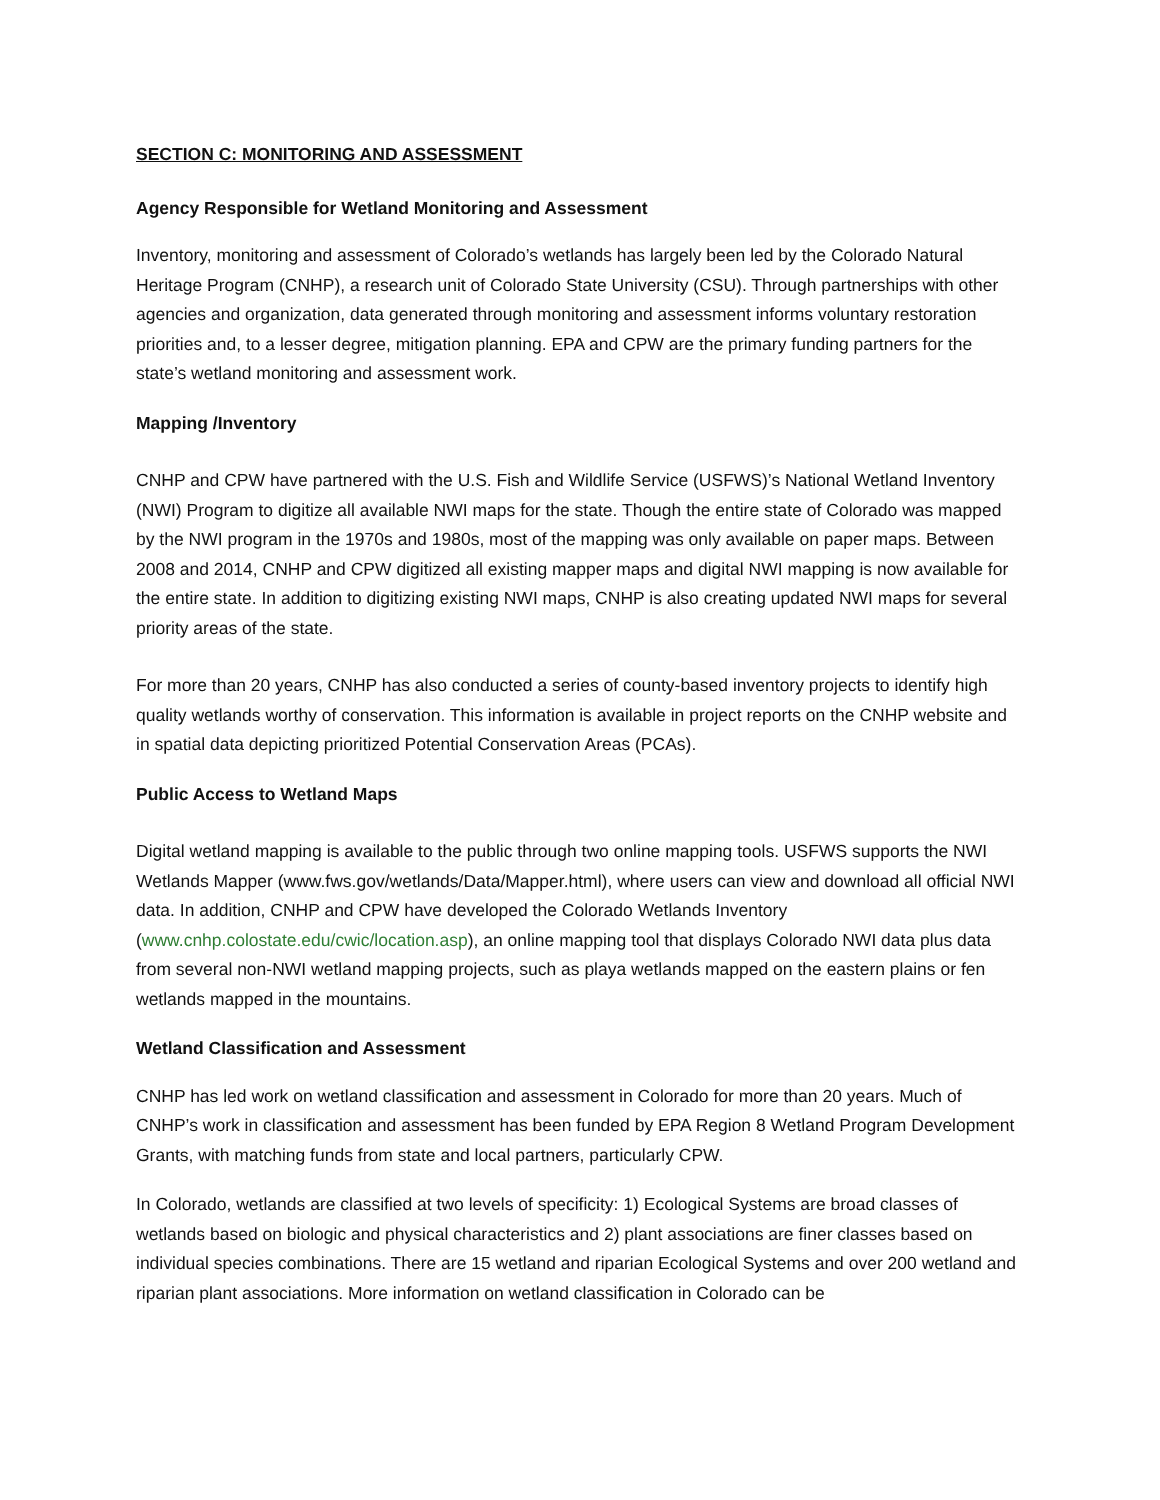SECTION C: MONITORING AND ASSESSMENT
Agency Responsible for Wetland Monitoring and Assessment
Inventory, monitoring and assessment of Colorado’s wetlands has largely been led by the Colorado Natural Heritage Program (CNHP), a research unit of Colorado State University (CSU). Through partnerships with other agencies and organization, data generated through monitoring and assessment informs voluntary restoration priorities and, to a lesser degree, mitigation planning. EPA and CPW are the primary funding partners for the state’s wetland monitoring and assessment work.
Mapping /Inventory
CNHP and CPW have partnered with the U.S. Fish and Wildlife Service (USFWS)’s National Wetland Inventory (NWI) Program to digitize all available NWI maps for the state. Though the entire state of Colorado was mapped by the NWI program in the 1970s and 1980s, most of the mapping was only available on paper maps. Between 2008 and 2014, CNHP and CPW digitized all existing mapper maps and digital NWI mapping is now available for the entire state. In addition to digitizing existing NWI maps, CNHP is also creating updated NWI maps for several priority areas of the state.
For more than 20 years, CNHP has also conducted a series of county-based inventory projects to identify high quality wetlands worthy of conservation. This information is available in project reports on the CNHP website and in spatial data depicting prioritized Potential Conservation Areas (PCAs).
Public Access to Wetland Maps
Digital wetland mapping is available to the public through two online mapping tools. USFWS supports the NWI Wetlands Mapper (www.fws.gov/wetlands/Data/Mapper.html), where users can view and download all official NWI data. In addition, CNHP and CPW have developed the Colorado Wetlands Inventory (www.cnhp.colostate.edu/cwic/location.asp), an online mapping tool that displays Colorado NWI data plus data from several non-NWI wetland mapping projects, such as playa wetlands mapped on the eastern plains or fen wetlands mapped in the mountains.
Wetland Classification and Assessment
CNHP has led work on wetland classification and assessment in Colorado for more than 20 years. Much of CNHP’s work in classification and assessment has been funded by EPA Region 8 Wetland Program Development Grants, with matching funds from state and local partners, particularly CPW.
In Colorado, wetlands are classified at two levels of specificity: 1) Ecological Systems are broad classes of wetlands based on biologic and physical characteristics and 2) plant associations are finer classes based on individual species combinations. There are 15 wetland and riparian Ecological Systems and over 200 wetland and riparian plant associations. More information on wetland classification in Colorado can be